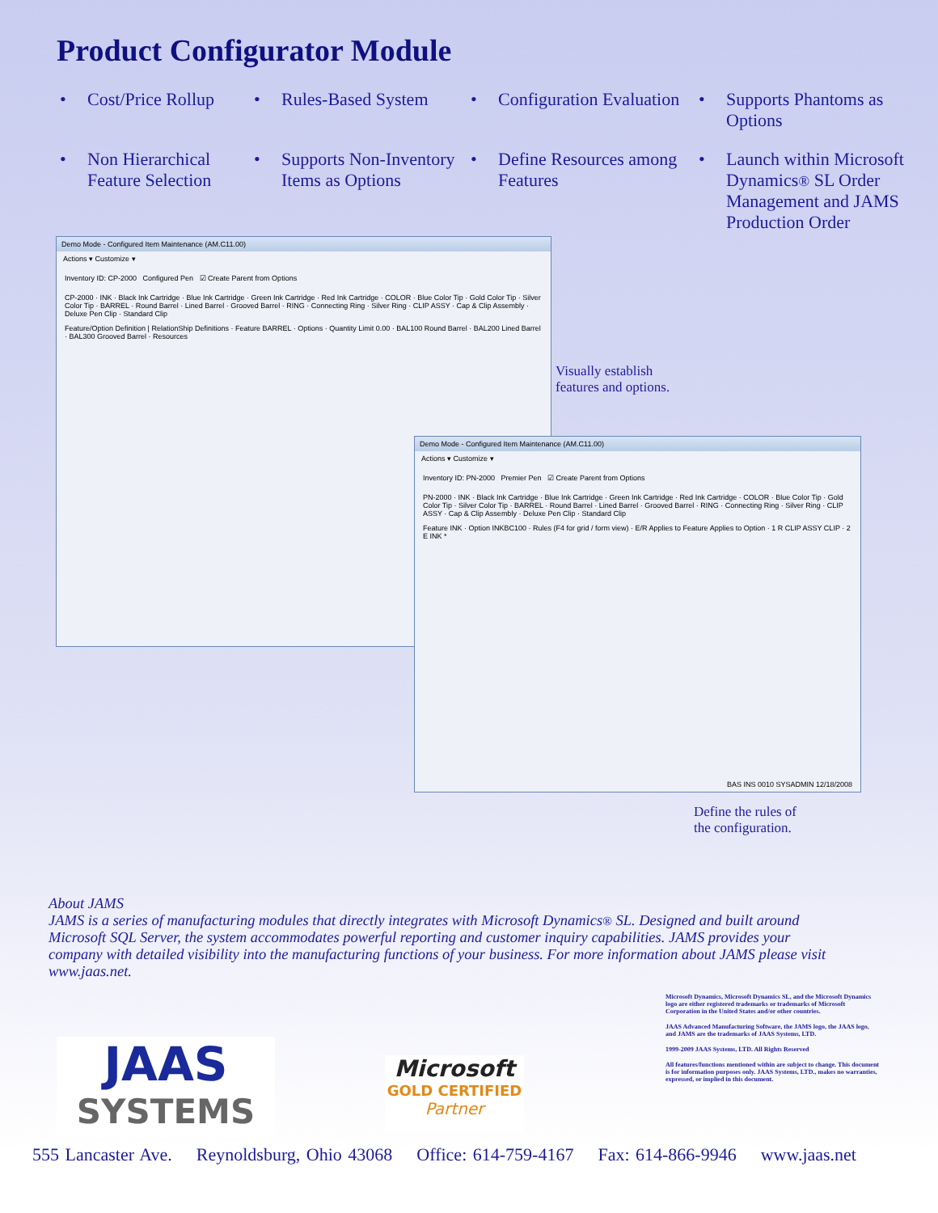Product Configurator Module
• Cost/Price Rollup
• Rules-Based System
• Configuration Evaluation
• Supports Phantoms as Options
• Non Hierarchical Feature Selection
• Supports Non-Inventory Items as Options
• Define Resources among Features
• Launch within Microsoft Dynamics® SL Order Management and JAMS Production Order
Demo Mode - Configured Item Maintenance (AM.C11.00)
Actions ▾ Customize ▾
Inventory ID: CP-2000 Configured Pen ☑ Create Parent from Options
CP-2000 · INK · Black Ink Cartridge · Blue Ink Cartridge · Green Ink Cartridge · Red Ink Cartridge · COLOR · Blue Color Tip · Gold Color Tip · Silver Color Tip · BARREL · Round Barrel · Lined Barrel · Grooved Barrel · RING · Connecting Ring · Silver Ring · CLIP ASSY · Cap & Clip Assembly · Deluxe Pen Clip · Standard Clip
Feature/Option Definition | RelationShip Definitions · Feature BARREL · Options · Quantity Limit 0.00 · BAL100 Round Barrel · BAL200 Lined Barrel · BAL300 Grooved Barrel · Resources
Visually establish
features and options.
Demo Mode - Configured Item Maintenance (AM.C11.00)
Actions ▾ Customize ▾
Inventory ID: PN-2000 Premier Pen ☑ Create Parent from Options
PN-2000 · INK · Black Ink Cartridge · Blue Ink Cartridge · Green Ink Cartridge · Red Ink Cartridge · COLOR · Blue Color Tip · Gold Color Tip · Silver Color Tip · BARREL · Round Barrel · Lined Barrel · Grooved Barrel · RING · Connecting Ring · Silver Ring · CLIP ASSY · Cap & Clip Assembly · Deluxe Pen Clip · Standard Clip
Feature INK · Option INKBC100 · Rules (F4 for grid / form view) · E/R Applies to Feature Applies to Option · 1 R CLIP ASSY CLIP · 2 E INK *
BAS INS 0010 SYSADMIN 12/18/2008
Define the rules of
the configuration.
About JAMS
JAMS is a series of manufacturing modules that directly integrates with Microsoft Dynamics® SL. Designed and built around Microsoft SQL Server, the system accommodates powerful reporting and customer inquiry capabilities. JAMS provides your company with detailed visibility into the manufacturing functions of your business. For more information about JAMS please visit www.jaas.net.
Microsoft Dynamics, Microsoft Dynamics SL, and the Microsoft Dynamics logo are either registered trademarks or trademarks of Microsoft Corporation in the United States and/or other countries.
JAAS Advanced Manufacturing Software, the JAMS logo, the JAAS logo, and JAMS are the trademarks of JAAS Systems, LTD.
1999-2009 JAAS Systems, LTD. All Rights Reserved
All features/functions mentioned within are subject to change. This document is for information purposes only. JAAS Systems, LTD., makes no warranties, expressed, or implied in this document.
JAAS
SYSTEMS
Microsoft
GOLD CERTIFIED
Partner
555 Lancaster Ave. Reynoldsburg, Ohio 43068 Office: 614-759-4167 Fax: 614-866-9946 www.jaas.net